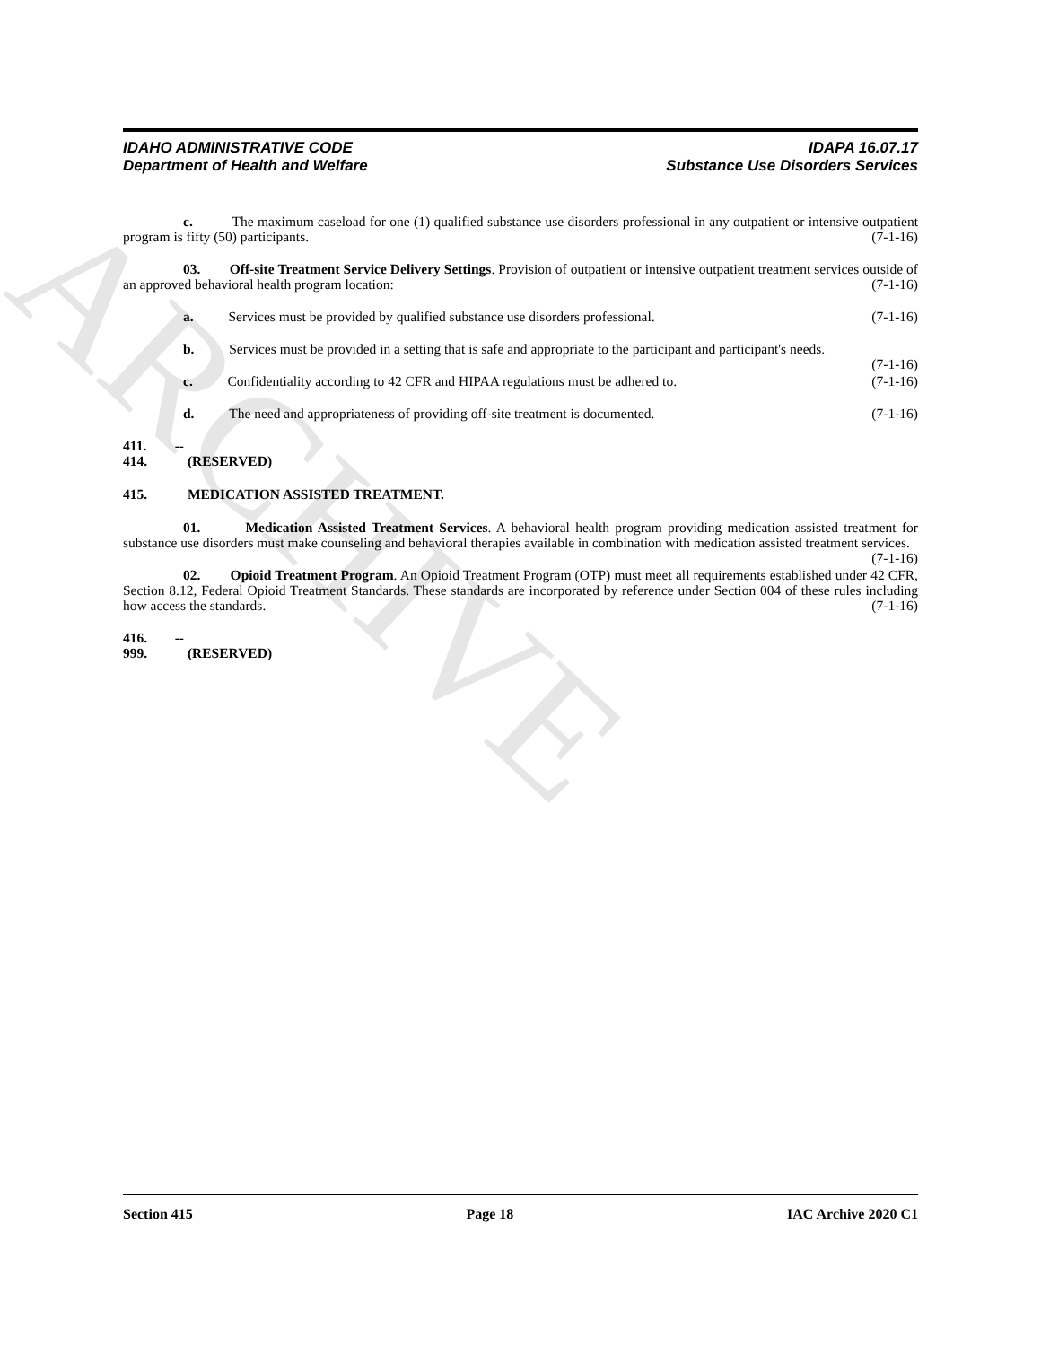ARCHIVE
IDAHO ADMINISTRATIVE CODE IDAPA 16.07.17
Department of Health and Welfare Substance Use Disorders Services
c. The maximum caseload for one (1) qualified substance use disorders professional in any outpatient or intensive outpatient program is fifty (50) participants. (7-1-16)
03. Off-site Treatment Service Delivery Settings. Provision of outpatient or intensive outpatient treatment services outside of an approved behavioral health program location: (7-1-16)
a. Services must be provided by qualified substance use disorders professional. (7-1-16)
b. Services must be provided in a setting that is safe and appropriate to the participant and participant's needs. (7-1-16)
c. Confidentiality according to 42 CFR and HIPAA regulations must be adhered to. (7-1-16)
d. The need and appropriateness of providing off-site treatment is documented. (7-1-16)
411. -- 414. (RESERVED)
415. MEDICATION ASSISTED TREATMENT.
01. Medication Assisted Treatment Services. A behavioral health program providing medication assisted treatment for substance use disorders must make counseling and behavioral therapies available in combination with medication assisted treatment services. (7-1-16)
02. Opioid Treatment Program. An Opioid Treatment Program (OTP) must meet all requirements established under 42 CFR, Section 8.12, Federal Opioid Treatment Standards. These standards are incorporated by reference under Section 004 of these rules including how access the standards. (7-1-16)
416. -- 999. (RESERVED)
Section 415 Page 18 IAC Archive 2020 C1